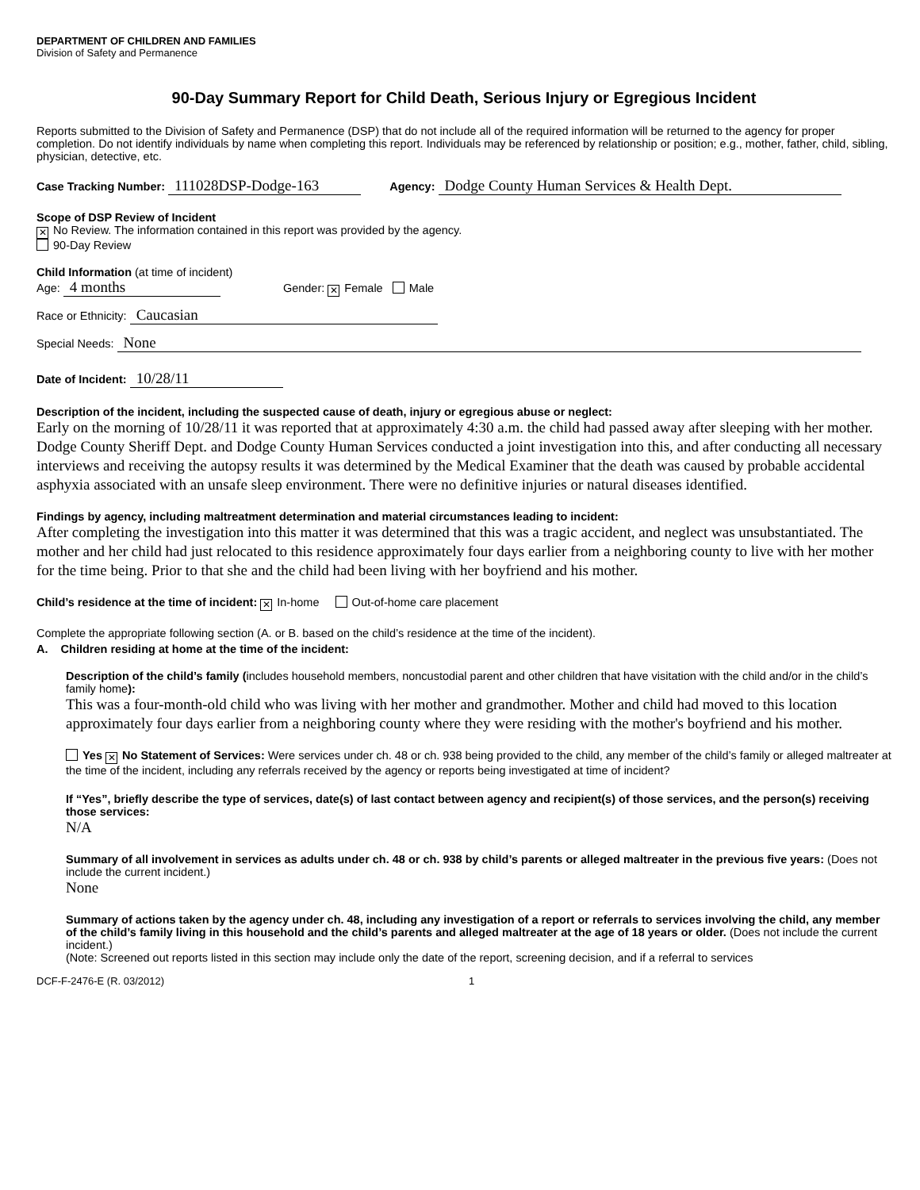DEPARTMENT OF CHILDREN AND FAMILIES
Division of Safety and Permanence
90-Day Summary Report for Child Death, Serious Injury or Egregious Incident
Reports submitted to the Division of Safety and Permanence (DSP) that do not include all of the required information will be returned to the agency for proper completion. Do not identify individuals by name when completing this report. Individuals may be referenced by relationship or position; e.g., mother, father, child, sibling, physician, detective, etc.
Case Tracking Number: 111028DSP-Dodge-163 Agency: Dodge County Human Services & Health Dept.
Scope of DSP Review of Incident
✕ No Review. The information contained in this report was provided by the agency.
90-Day Review
Child Information (at time of incident)
Age: 4 months Gender: ✕ Female Male
Race or Ethnicity: Caucasian
Special Needs: None
Date of Incident: 10/28/11
Description of the incident, including the suspected cause of death, injury or egregious abuse or neglect:
Early on the morning of 10/28/11 it was reported that at approximately 4:30 a.m. the child had passed away after sleeping with her mother. Dodge County Sheriff Dept. and Dodge County Human Services conducted a joint investigation into this, and after conducting all necessary interviews and receiving the autopsy results it was determined by the Medical Examiner that the death was caused by probable accidental asphyxia associated with an unsafe sleep environment. There were no definitive injuries or natural diseases identified.
Findings by agency, including maltreatment determination and material circumstances leading to incident:
After completing the investigation into this matter it was determined that this was a tragic accident, and neglect was unsubstantiated. The mother and her child had just relocated to this residence approximately four days earlier from a neighboring county to live with her mother for the time being. Prior to that she and the child had been living with her boyfriend and his mother.
Child’s residence at the time of incident: ✕ In-home Out-of-home care placement
Complete the appropriate following section (A. or B. based on the child’s residence at the time of the incident).
A. Children residing at home at the time of the incident:
Description of the child’s family (includes household members, noncustodial parent and other children that have visitation with the child and/or in the child’s family home):
This was a four-month-old child who was living with her mother and grandmother. Mother and child had moved to this location approximately four days earlier from a neighboring county where they were residing with the mother's boyfriend and his mother.
Yes ✕ No Statement of Services: Were services under ch. 48 or ch. 938 being provided to the child, any member of the child’s family or alleged maltreater at the time of the incident, including any referrals received by the agency or reports being investigated at time of incident?
If “Yes”, briefly describe the type of services, date(s) of last contact between agency and recipient(s) of those services, and the person(s) receiving those services:
N/A
Summary of all involvement in services as adults under ch. 48 or ch. 938 by child’s parents or alleged maltreater in the previous five years: (Does not include the current incident.)
None
Summary of actions taken by the agency under ch. 48, including any investigation of a report or referrals to services involving the child, any member of the child’s family living in this household and the child’s parents and alleged maltreater at the age of 18 years or older. (Does not include the current incident.)
(Note: Screened out reports listed in this section may include only the date of the report, screening decision, and if a referral to services
DCF-F-2476-E (R. 03/2012) 1